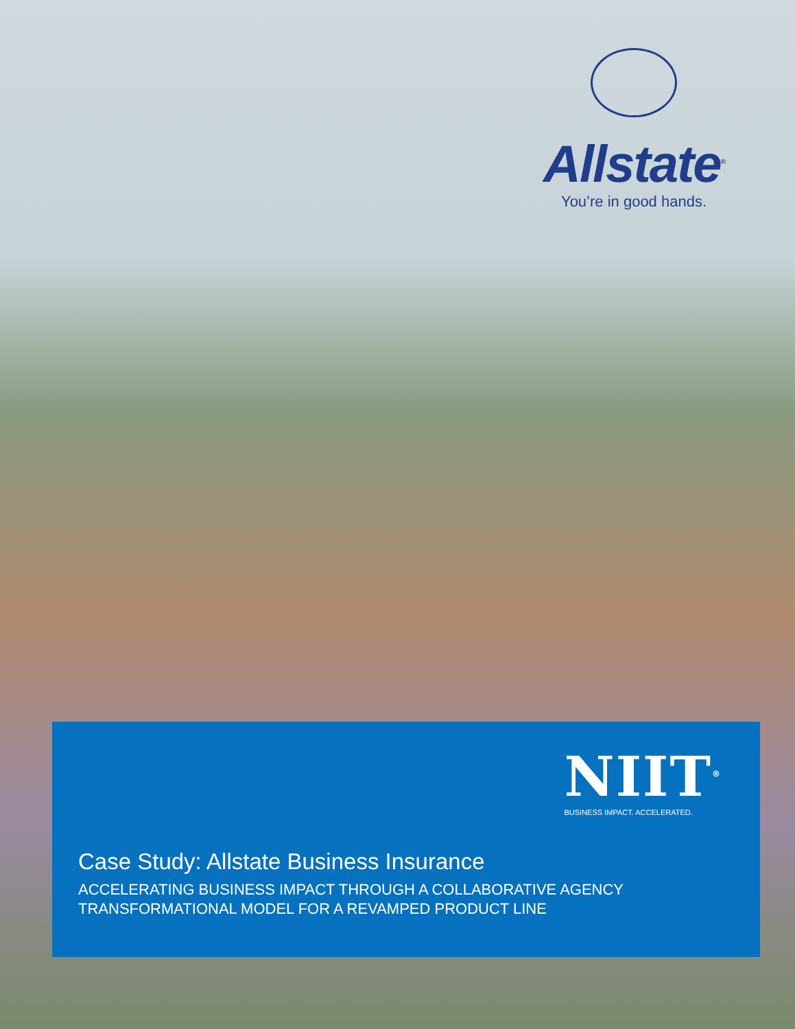Allstate<sup>®</sup>
You’re in good hands.
NIIT<sup>®</sup>
BUSINESS IMPACT. ACCELERATED.
Case Study: Allstate Business Insurance
ACCELERATING BUSINESS IMPACT THROUGH A COLLABORATIVE AGENCY
TRANSFORMATIONAL MODEL FOR A REVAMPED PRODUCT LINE